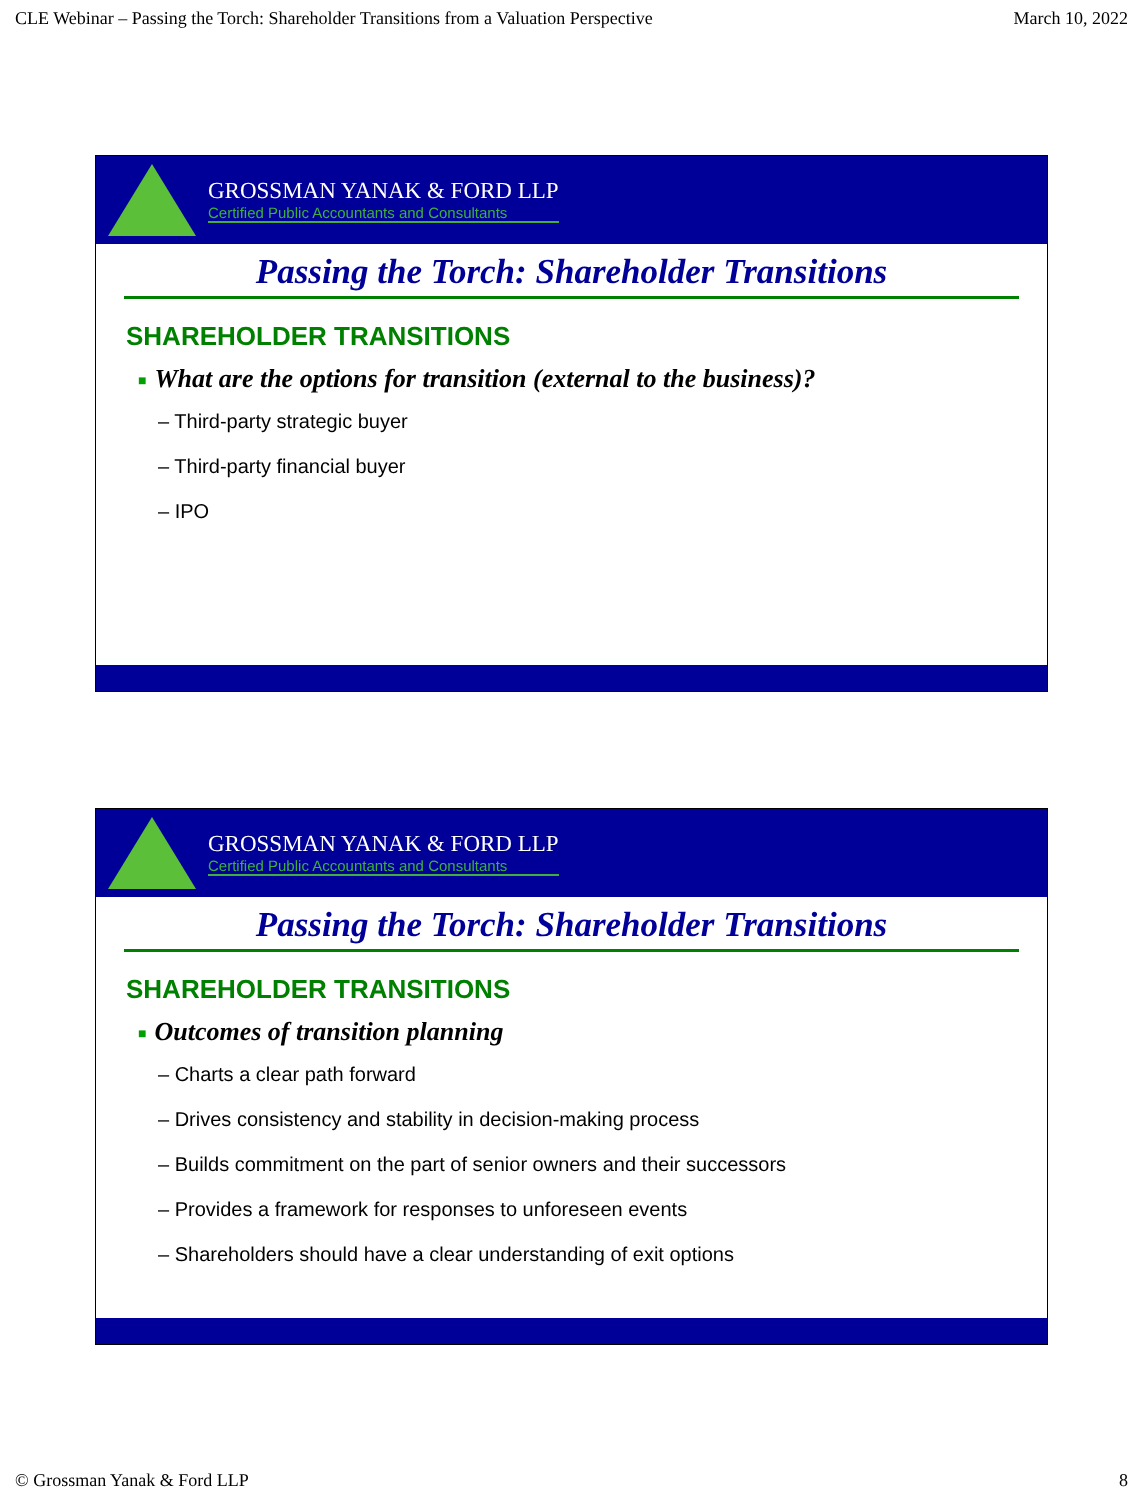CLE Webinar – Passing the Torch: Shareholder Transitions from a Valuation Perspective March 10, 2022
GROSSMAN YANAK & FORD LLP
Certified Public Accountants and Consultants
Passing the Torch: Shareholder Transitions
SHAREHOLDER TRANSITIONS
■ What are the options for transition (external to the business)?
– Third-party strategic buyer
– Third-party financial buyer
– IPO
GROSSMAN YANAK & FORD LLP
Certified Public Accountants and Consultants
Passing the Torch: Shareholder Transitions
SHAREHOLDER TRANSITIONS
■ Outcomes of transition planning
– Charts a clear path forward
– Drives consistency and stability in decision-making process
– Builds commitment on the part of senior owners and their successors
– Provides a framework for responses to unforeseen events
– Shareholders should have a clear understanding of exit options
© Grossman Yanak & Ford LLP 8